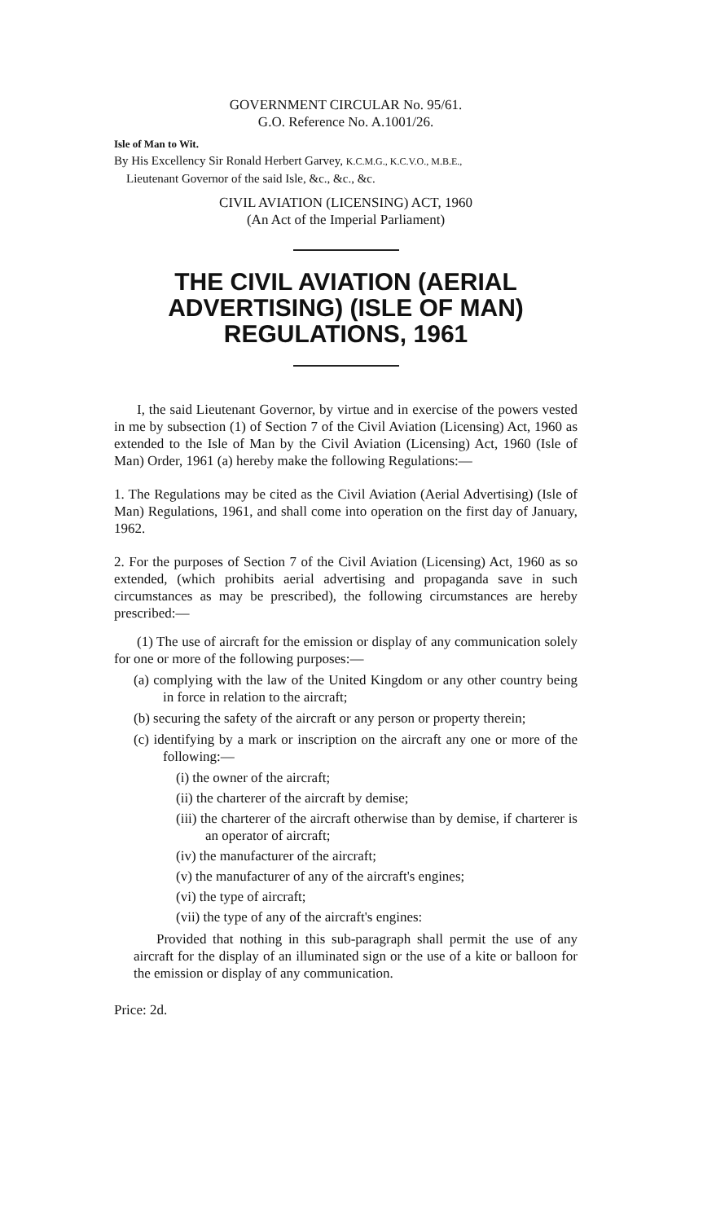GOVERNMENT CIRCULAR No. 95/61.
G.O. Reference No. A.1001/26.
Isle of Man to Wit.
By His Excellency Sir Ronald Herbert Garvey, K.C.M.G., K.C.V.O., M.B.E.,
Lieutenant Governor of the said Isle, &c., &c., &c.
CIVIL AVIATION (LICENSING) ACT, 1960
(An Act of the Imperial Parliament)
THE CIVIL AVIATION (AERIAL ADVERTISING) (ISLE OF MAN) REGULATIONS, 1961
I, the said Lieutenant Governor, by virtue and in exercise of the powers vested in me by subsection (1) of Section 7 of the Civil Aviation (Licensing) Act, 1960 as extended to the Isle of Man by the Civil Aviation (Licensing) Act, 1960 (Isle of Man) Order, 1961 (a) hereby make the following Regulations:—
1. The Regulations may be cited as the Civil Aviation (Aerial Advertising) (Isle of Man) Regulations, 1961, and shall come into operation on the first day of January, 1962.
2. For the purposes of Section 7 of the Civil Aviation (Licensing) Act, 1960 as so extended, (which prohibits aerial advertising and propaganda save in such circumstances as may be prescribed), the following circumstances are hereby prescribed:—
(1) The use of aircraft for the emission or display of any communication solely for one or more of the following purposes:—
(a) complying with the law of the United Kingdom or any other country being in force in relation to the aircraft;
(b) securing the safety of the aircraft or any person or property therein;
(c) identifying by a mark or inscription on the aircraft any one or more of the following:—
(i) the owner of the aircraft;
(ii) the charterer of the aircraft by demise;
(iii) the charterer of the aircraft otherwise than by demise, if charterer is an operator of aircraft;
(iv) the manufacturer of the aircraft;
(v) the manufacturer of any of the aircraft's engines;
(vi) the type of aircraft;
(vii) the type of any of the aircraft's engines:
Provided that nothing in this sub-paragraph shall permit the use of any aircraft for the display of an illuminated sign or the use of a kite or balloon for the emission or display of any communication.
Price: 2d.